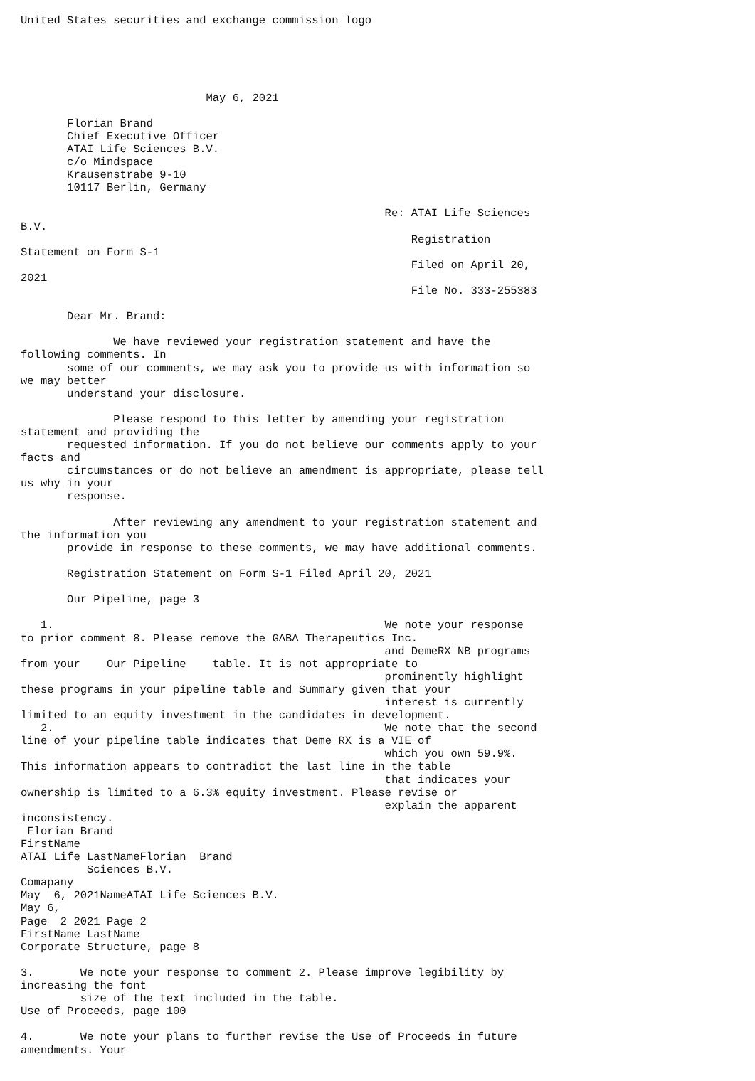United States securities and exchange commission logo





                            May 6, 2021

       Florian Brand
       Chief Executive Officer
       ATAI Life Sciences B.V.
       c/o Mindspace
       Krausenstrabe 9-10
       10117 Berlin, Germany

                                                       Re: ATAI Life Sciences
B.V.
                                                           Registration
Statement on Form S-1
                                                           Filed on April 20,
2021
                                                           File No. 333-255383

       Dear Mr. Brand:

              We have reviewed your registration statement and have the
following comments. In
       some of our comments, we may ask you to provide us with information so
we may better
       understand your disclosure.

              Please respond to this letter by amending your registration
statement and providing the
       requested information. If you do not believe our comments apply to your
facts and
       circumstances or do not believe an amendment is appropriate, please tell
us why in your
       response.

              After reviewing any amendment to your registration statement and
the information you
       provide in response to these comments, we may have additional comments.

       Registration Statement on Form S-1 Filed April 20, 2021

       Our Pipeline, page 3

   1.                                                  We note your response
to prior comment 8. Please remove the GABA Therapeutics Inc.
                                                       and DemeRX NB programs
from your    Our Pipeline    table. It is not appropriate to
                                                       prominently highlight
these programs in your pipeline table and Summary given that your
                                                       interest is currently
limited to an equity investment in the candidates in development.
   2.                                                  We note that the second
line of your pipeline table indicates that Deme RX is a VIE of
                                                       which you own 59.9%.
This information appears to contradict the last line in the table
                                                       that indicates your
ownership is limited to a 6.3% equity investment. Please revise or
                                                       explain the apparent
inconsistency.
 Florian Brand
FirstName
ATAI Life LastNameFlorian  Brand
          Sciences B.V.
Comapany
May  6, 2021NameATAI Life Sciences B.V.
May 6,
Page  2 2021 Page 2
FirstName LastName
Corporate Structure, page 8

3.       We note your response to comment 2. Please improve legibility by
increasing the font
         size of the text included in the table.
Use of Proceeds, page 100

4.       We note your plans to further revise the Use of Proceeds in future
amendments. Your